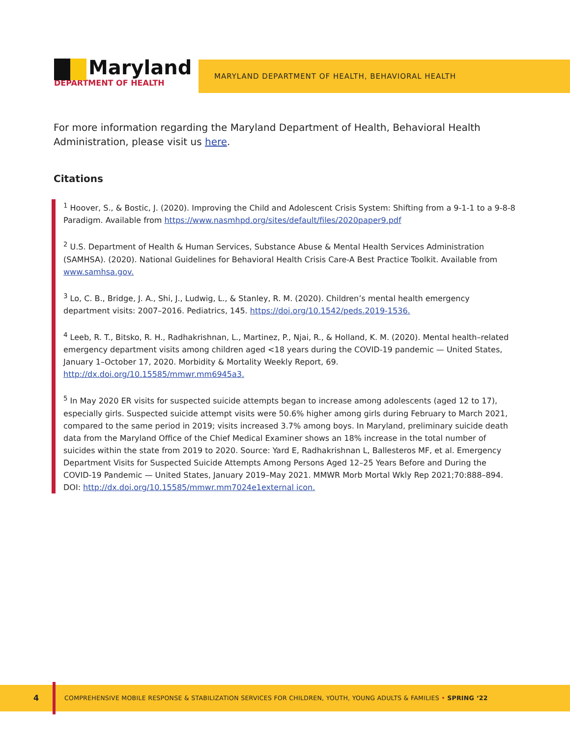Maryland
DEPARTMENT OF HEALTH
MARYLAND DEPARTMENT OF HEALTH, BEHAVIORAL HEALTH
For more information regarding the Maryland Department of Health, Behavioral Health Administration, please visit us here.
Citations
<sup>1</sup> Hoover, S., & Bostic, J. (2020). Improving the Child and Adolescent Crisis System: Shifting from a 9-1-1 to a 9-8-8 Paradigm. Available from https://www.nasmhpd.org/sites/default/files/2020paper9.pdf
<sup>2</sup> U.S. Department of Health & Human Services, Substance Abuse & Mental Health Services Administration (SAMHSA). (2020). National Guidelines for Behavioral Health Crisis Care-A Best Practice Toolkit. Available from www.samhsa.gov.
<sup>3</sup> Lo, C. B., Bridge, J. A., Shi, J., Ludwig, L., & Stanley, R. M. (2020). Children’s mental health emergency department visits: 2007–2016. Pediatrics, 145. https://doi.org/10.1542/peds.2019-1536.
<sup>4</sup> Leeb, R. T., Bitsko, R. H., Radhakrishnan, L., Martinez, P., Njai, R., & Holland, K. M. (2020). Mental health–related emergency department visits among children aged <18 years during the COVID-19 pandemic — United States, January 1–October 17, 2020. Morbidity & Mortality Weekly Report, 69. http://dx.doi.org/10.15585/mmwr.mm6945a3.
<sup>5</sup> In May 2020 ER visits for suspected suicide attempts began to increase among adolescents (aged 12 to 17), especially girls. Suspected suicide attempt visits were 50.6% higher among girls during February to March 2021, compared to the same period in 2019; visits increased 3.7% among boys. In Maryland, preliminary suicide death data from the Maryland Office of the Chief Medical Examiner shows an 18% increase in the total number of suicides within the state from 2019 to 2020. Source: Yard E, Radhakrishnan L, Ballesteros MF, et al. Emergency Department Visits for Suspected Suicide Attempts Among Persons Aged 12–25 Years Before and During the COVID-19 Pandemic — United States, January 2019–May 2021. MMWR Morb Mortal Wkly Rep 2021;70:888–894. DOI: http://dx.doi.org/10.15585/mmwr.mm7024e1external icon.
4
COMPREHENSIVE MOBILE RESPONSE & STABILIZATION SERVICES FOR CHILDREN, YOUTH, YOUNG ADULTS & FAMILIES • SPRING ‘22